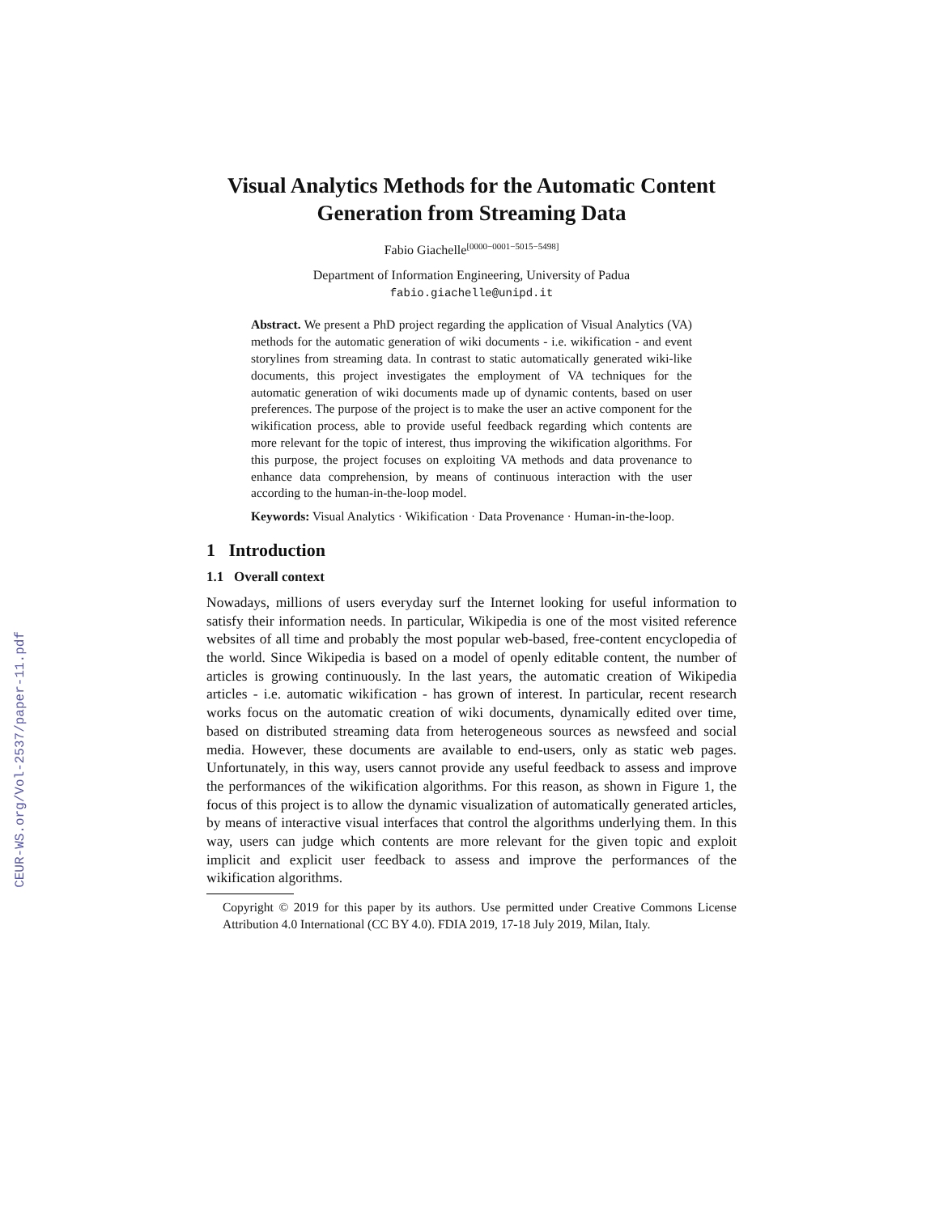CEUR-WS.org/Vol-2537/paper-11.pdf
Visual Analytics Methods for the Automatic Content Generation from Streaming Data
Fabio Giachelle<sup>[0000−0001−5015−5498]</sup>
Department of Information Engineering, University of Padua
fabio.giachelle@unipd.it
Abstract. We present a PhD project regarding the application of Visual Analytics (VA) methods for the automatic generation of wiki documents - i.e. wikification - and event storylines from streaming data. In contrast to static automatically generated wiki-like documents, this project investigates the employment of VA techniques for the automatic generation of wiki documents made up of dynamic contents, based on user preferences. The purpose of the project is to make the user an active component for the wikification process, able to provide useful feedback regarding which contents are more relevant for the topic of interest, thus improving the wikification algorithms. For this purpose, the project focuses on exploiting VA methods and data provenance to enhance data comprehension, by means of continuous interaction with the user according to the human-in-the-loop model.
Keywords: Visual Analytics · Wikification · Data Provenance · Human-in-the-loop.
1 Introduction
1.1 Overall context
Nowadays, millions of users everyday surf the Internet looking for useful information to satisfy their information needs. In particular, Wikipedia is one of the most visited reference websites of all time and probably the most popular web-based, free-content encyclopedia of the world. Since Wikipedia is based on a model of openly editable content, the number of articles is growing continuously. In the last years, the automatic creation of Wikipedia articles - i.e. automatic wikification - has grown of interest. In particular, recent research works focus on the automatic creation of wiki documents, dynamically edited over time, based on distributed streaming data from heterogeneous sources as newsfeed and social media. However, these documents are available to end-users, only as static web pages. Unfortunately, in this way, users cannot provide any useful feedback to assess and improve the performances of the wikification algorithms. For this reason, as shown in Figure 1, the focus of this project is to allow the dynamic visualization of automatically generated articles, by means of interactive visual interfaces that control the algorithms underlying them. In this way, users can judge which contents are more relevant for the given topic and exploit implicit and explicit user feedback to assess and improve the performances of the wikification algorithms.
Copyright © 2019 for this paper by its authors. Use permitted under Creative Commons License Attribution 4.0 International (CC BY 4.0). FDIA 2019, 17-18 July 2019, Milan, Italy.